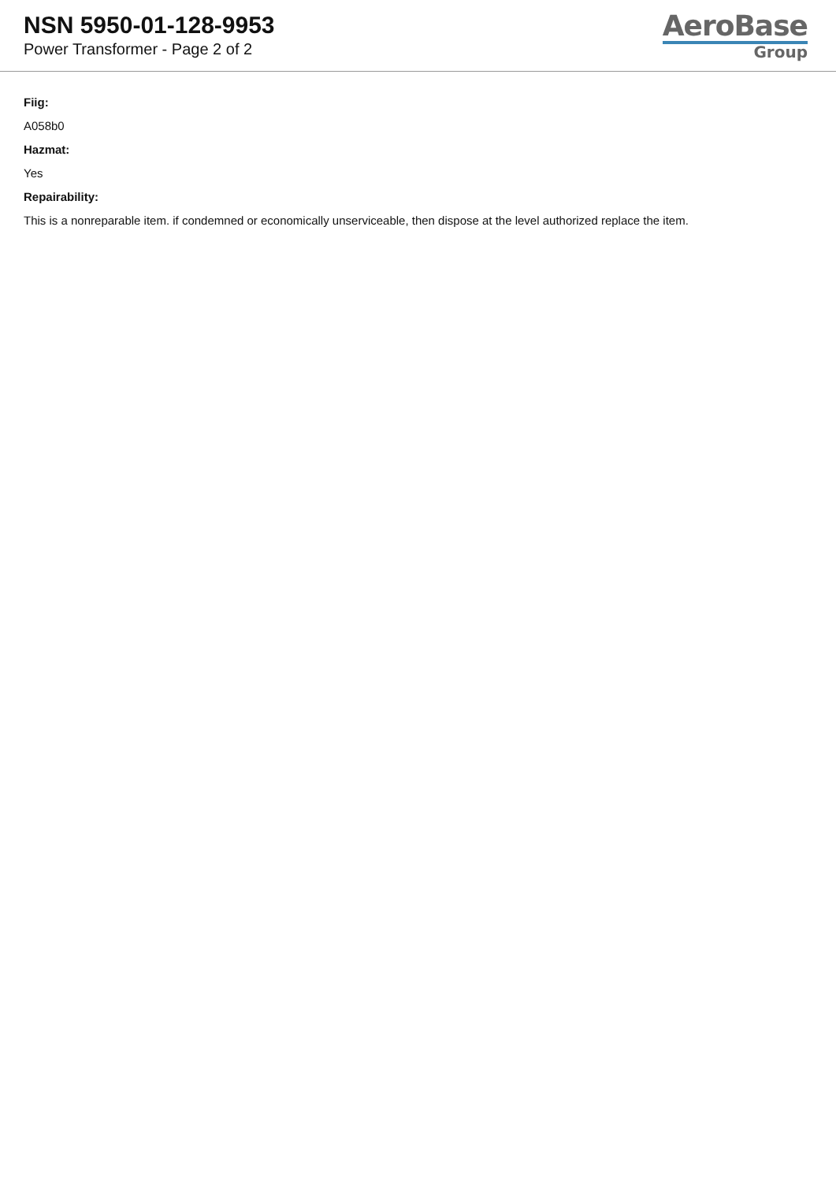NSN 5950-01-128-9953
Power Transformer - Page 2 of 2
AeroBase
Group
Fiig:
A058b0
Hazmat:
Yes
Repairability:
This is a nonreparable item. if condemned or economically unserviceable, then dispose at the level authorized replace the item.